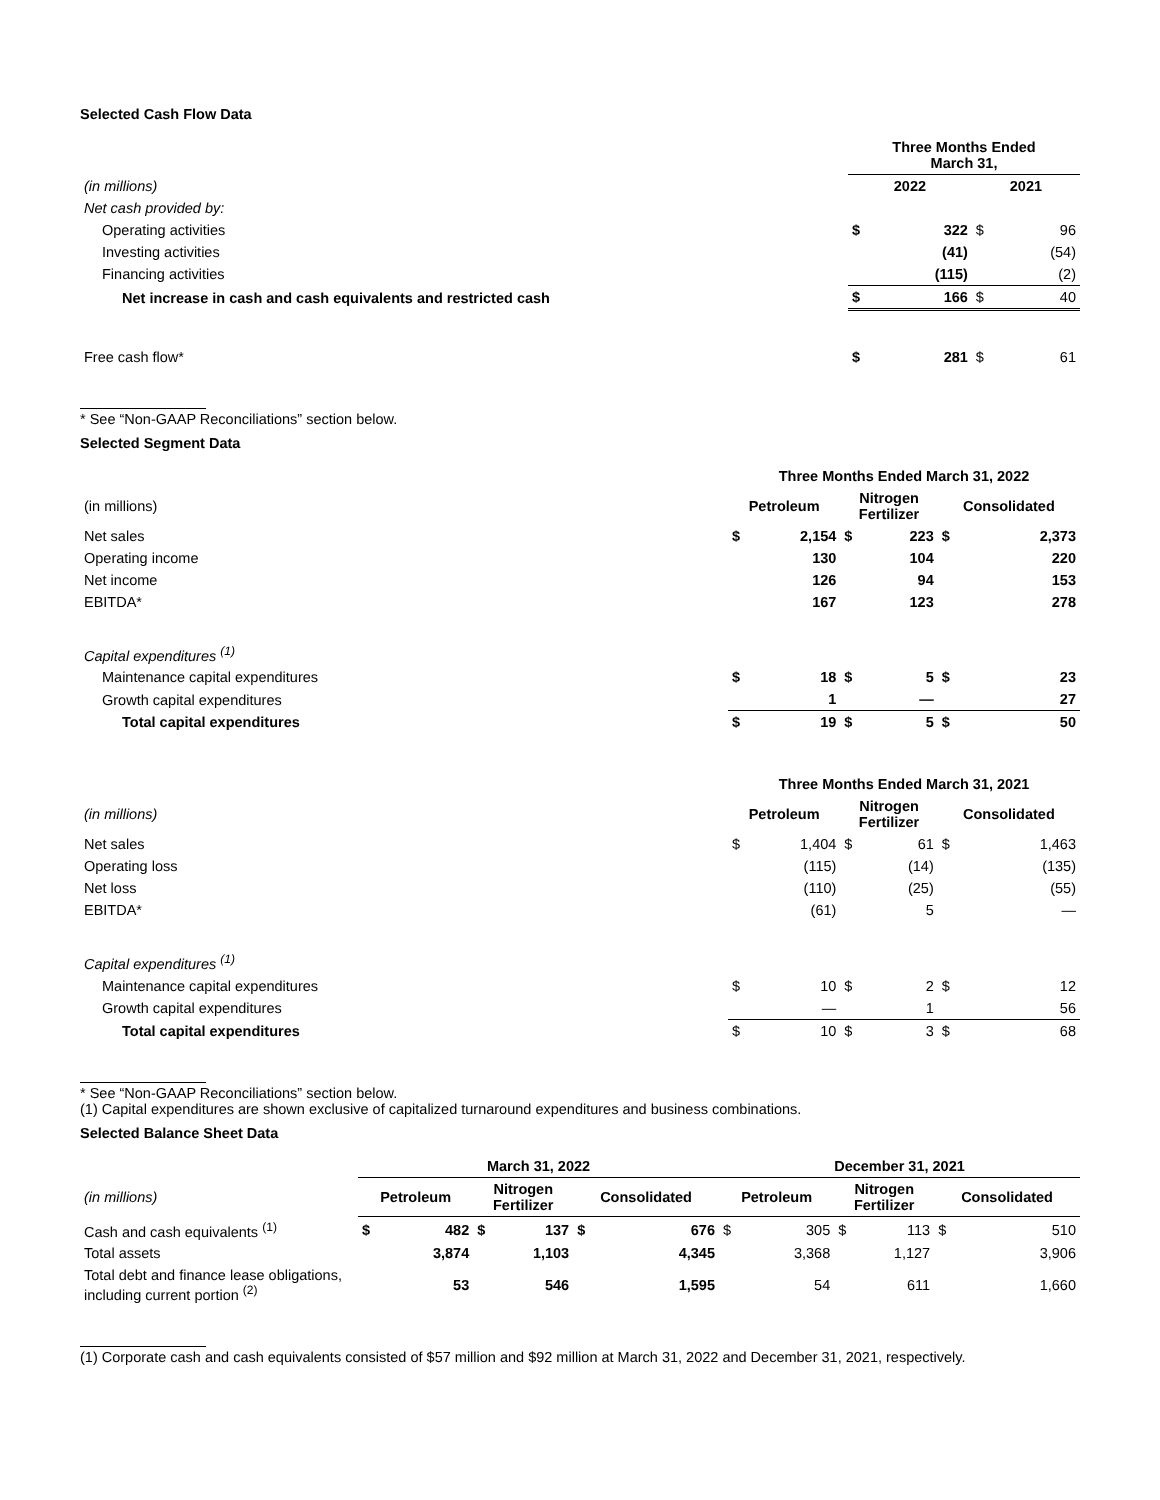Selected Cash Flow Data
| | Three Months Ended March 31, | | | |
| (in millions) | 2022 | | 2021 | |
| Net cash provided by: | | | | |
| Operating activities | $ | 322 | $ | 96 |
| Investing activities | | (41) | | (54) |
| Financing activities | | (115) | | (2) |
| Net increase in cash and cash equivalents and restricted cash | $ | 166 | $ | 40 |
| Free cash flow* | $ | 281 | $ | 61 |
* See “Non-GAAP Reconciliations” section below.
Selected Segment Data
| | Three Months Ended March 31, 2022 | | | | | |
| (in millions) | Petroleum | | Nitrogen Fertilizer | | Consolidated | |
| Net sales | $ | 2,154 | $ | 223 | $ | 2,373 |
| Operating income | | 130 | | 104 | | 220 |
| Net income | | 126 | | 94 | | 153 |
| EBITDA* | | 167 | | 123 | | 278 |
| Capital expenditures <sup>(1)</sup> | | | | | | |
| Maintenance capital expenditures | $ | 18 | $ | 5 | $ | 23 |
| Growth capital expenditures | | 1 | | — | | 27 |
| Total capital expenditures | $ | 19 | $ | 5 | $ | 50 |
| | Three Months Ended March 31, 2021 | | | | | |
| (in millions) | Petroleum | | Nitrogen Fertilizer | | Consolidated | |
| Net sales | $ | 1,404 | $ | 61 | $ | 1,463 |
| Operating loss | | (115) | | (14) | | (135) |
| Net loss | | (110) | | (25) | | (55) |
| EBITDA* | | (61) | | 5 | | — |
| Capital expenditures <sup>(1)</sup> | | | | | | |
| Maintenance capital expenditures | $ | 10 | $ | 2 | $ | 12 |
| Growth capital expenditures | | — | | 1 | | 56 |
| Total capital expenditures | $ | 10 | $ | 3 | $ | 68 |
* See “Non-GAAP Reconciliations” section below.
(1) Capital expenditures are shown exclusive of capitalized turnaround expenditures and business combinations.
Selected Balance Sheet Data
| | March 31, 2022 | | | | | | December 31, 2021 | | | | | |
| (in millions) | Petroleum | | Nitrogen Fertilizer | | Consolidated | | Petroleum | | Nitrogen Fertilizer | | Consolidated | |
| Cash and cash equivalents <sup>(1)</sup> | $ | 482 | $ | 137 | $ | 676 | $ | 305 | $ | 113 | $ | 510 |
| Total assets | | 3,874 | | 1,103 | | 4,345 | | 3,368 | | 1,127 | | 3,906 |
| Total debt and finance lease obligations, including current portion <sup>(2)</sup> | | 53 | | 546 | | 1,595 | | 54 | | 611 | | 1,660 |
(1) Corporate cash and cash equivalents consisted of $57 million and $92 million at March 31, 2022 and December 31, 2021, respectively.